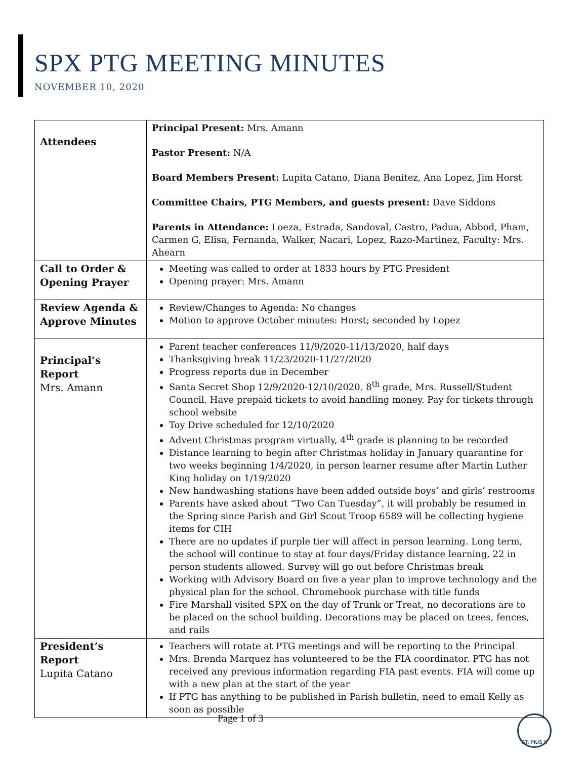SPX PTG MEETING MINUTES
NOVEMBER 10, 2020
| Attendees | Principal Present: Mrs. Amann Pastor Present: N/A Board Members Present: Lupita Catano, Diana Benitez, Ana Lopez, Jim Horst Committee Chairs, PTG Members, and guests present: Dave Siddons Parents in Attendance: Loeza, Estrada, Sandoval, Castro, Padua, Abbod, Pham, Carmen G, Elisa, Fernanda, Walker, Nacari, Lopez, Razo-Martinez, Faculty: Mrs. Ahearn |
| Call to Order & Opening Prayer | Meeting was called to order at 1833 hours by PTG President Opening prayer: Mrs. Amann |
| Review Agenda & Approve Minutes | Review/Changes to Agenda: No changes Motion to approve October minutes: Horst; seconded by Lopez |
| Principal’s Report Mrs. Amann | Parent teacher conferences 11/9/2020-11/13/2020, half days Thanksgiving break 11/23/2020-11/27/2020 Progress reports due in December Santa Secret Shop 12/9/2020-12/10/2020. 8<sup>th</sup> grade, Mrs. Russell/Student Council. Have prepaid tickets to avoid handling money. Pay for tickets through school website Toy Drive scheduled for 12/10/2020 Advent Christmas program virtually, 4<sup>th</sup> grade is planning to be recorded Distance learning to begin after Christmas holiday in January quarantine for two weeks beginning 1/4/2020, in person learner resume after Martin Luther King holiday on 1/19/2020 New handwashing stations have been added outside boys’ and girls’ restrooms Parents have asked about “Two Can Tuesday”, it will probably be resumed in the Spring since Parish and Girl Scout Troop 6589 will be collecting hygiene items for CIH There are no updates if purple tier will affect in person learning. Long term, the school will continue to stay at four days/Friday distance learning, 22 in person students allowed. Survey will go out before Christmas break Working with Advisory Board on five a year plan to improve technology and the physical plan for the school. Chromebook purchase with title funds Fire Marshall visited SPX on the day of Trunk or Treat, no decorations are to be placed on the school building. Decorations may be placed on trees, fences, and rails |
| President’s Report Lupita Catano | Teachers will rotate at PTG meetings and will be reporting to the Principal Mrs. Brenda Marquez has volunteered to be the FIA coordinator. PTG has not received any previous information regarding FIA past events. FIA will come up with a new plan at the start of the year If PTG has anything to be published in Parish bulletin, need to email Kelly as soon as possible |
Page 1 of 3 ST. PIUS X